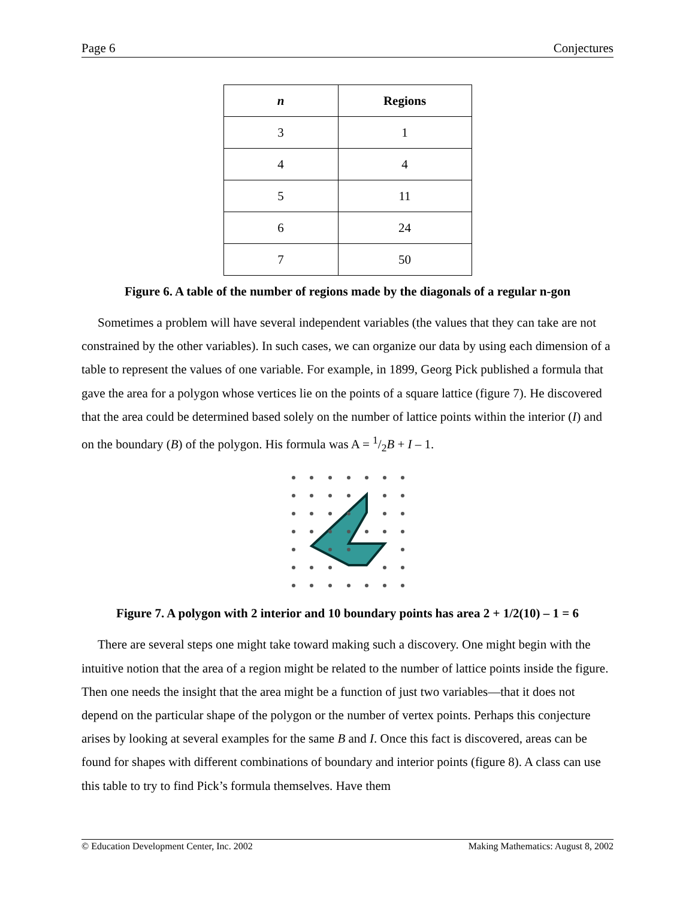Page 6 Conjectures
| n | Regions |
| --- | --- |
| 3 | 1 |
| 4 | 4 |
| 5 | 11 |
| 6 | 24 |
| 7 | 50 |
Figure 6. A table of the number of regions made by the diagonals of a regular n-gon
Sometimes a problem will have several independent variables (the values that they can take are not constrained by the other variables). In such cases, we can organize our data by using each dimension of a table to represent the values of one variable. For example, in 1899, Georg Pick published a formula that gave the area for a polygon whose vertices lie on the points of a square lattice (figure 7). He discovered that the area could be determined based solely on the number of lattice points within the interior (I) and on the boundary (B) of the polygon. His formula was A = 1/2B + I – 1.
Figure 7. A polygon with 2 interior and 10 boundary points has area 2 + 1/2(10) – 1 = 6
There are several steps one might take toward making such a discovery. One might begin with the intuitive notion that the area of a region might be related to the number of lattice points inside the figure. Then one needs the insight that the area might be a function of just two variables—that it does not depend on the particular shape of the polygon or the number of vertex points. Perhaps this conjecture arises by looking at several examples for the same B and I. Once this fact is discovered, areas can be found for shapes with different combinations of boundary and interior points (figure 8). A class can use this table to try to find Pick’s formula themselves. Have them
© Education Development Center, Inc. 2002 Making Mathematics: August 8, 2002